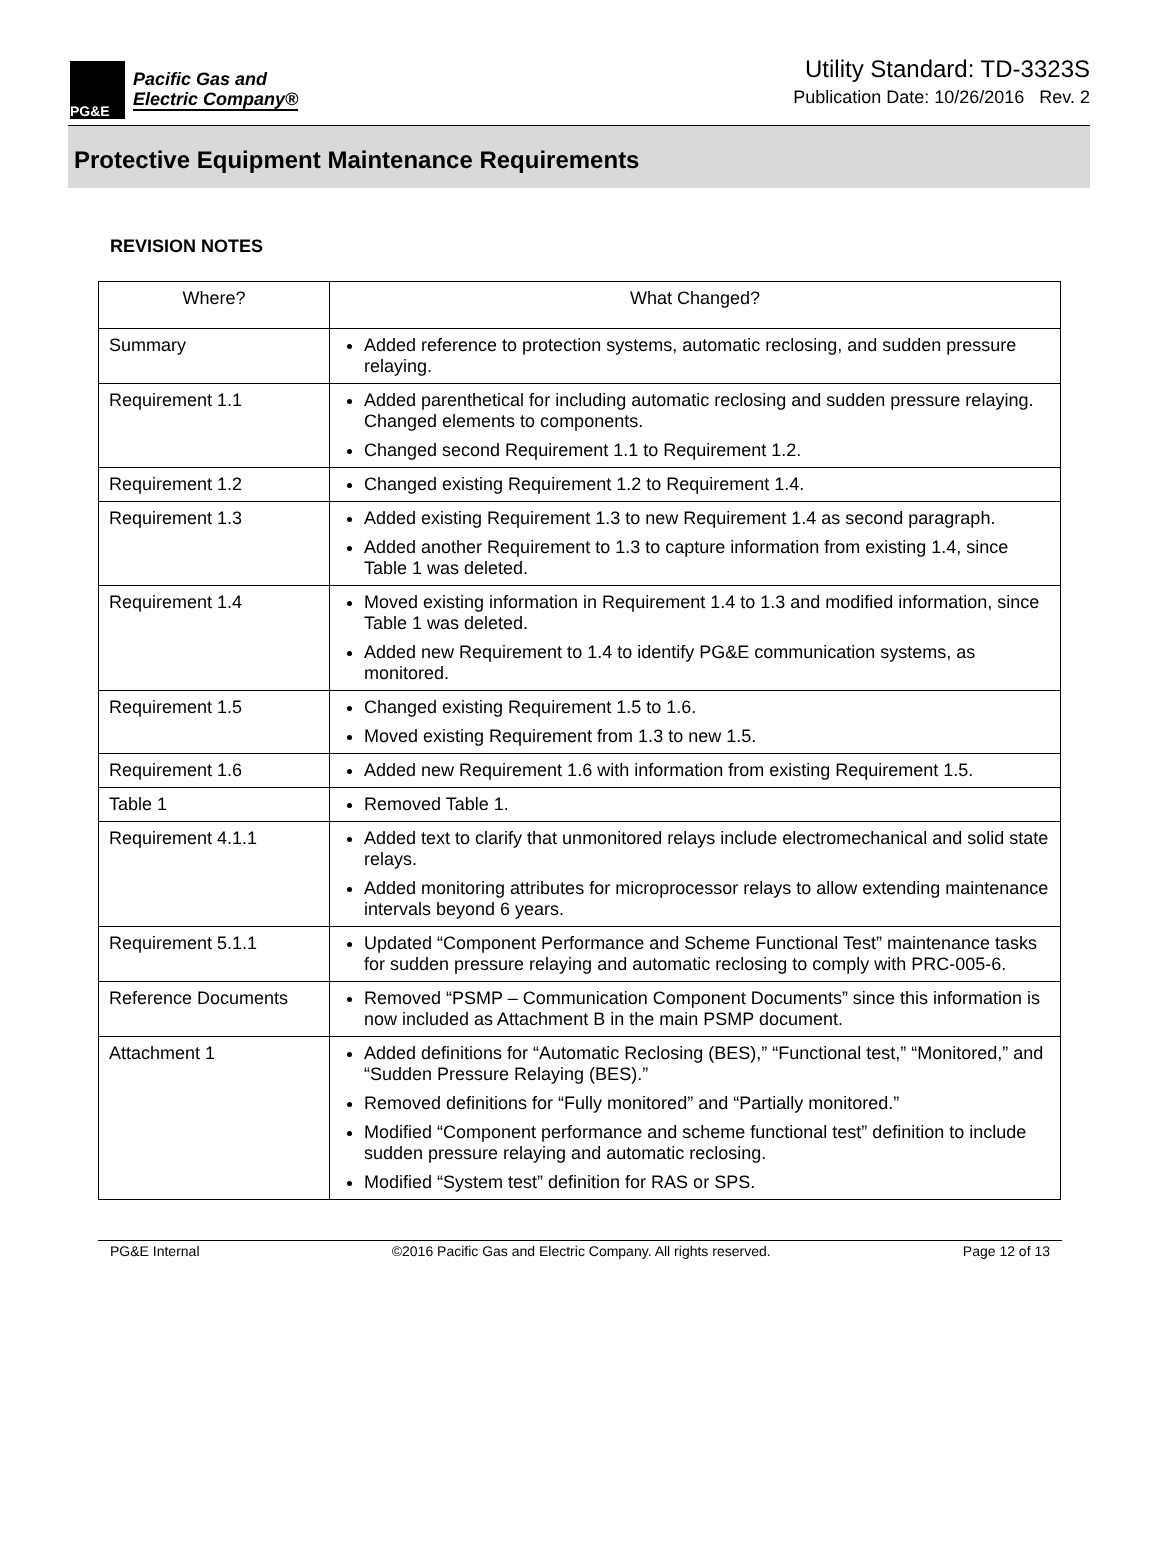PG&E
Pacific Gas and
Electric Company®
Utility Standard: TD-3323S
Publication Date: 10/26/2016 Rev. 2
Protective Equipment Maintenance Requirements
REVISION NOTES
| Where? | What Changed? |
| --- | --- |
| Summary | Added reference to protection systems, automatic reclosing, and sudden pressure relaying. |
| Requirement 1.1 | Added parenthetical for including automatic reclosing and sudden pressure relaying. Changed elements to components. Changed second Requirement 1.1 to Requirement 1.2. |
| Requirement 1.2 | Changed existing Requirement 1.2 to Requirement 1.4. |
| Requirement 1.3 | Added existing Requirement 1.3 to new Requirement 1.4 as second paragraph. Added another Requirement to 1.3 to capture information from existing 1.4, since Table 1 was deleted. |
| Requirement 1.4 | Moved existing information in Requirement 1.4 to 1.3 and modified information, since Table 1 was deleted. Added new Requirement to 1.4 to identify PG&E communication systems, as monitored. |
| Requirement 1.5 | Changed existing Requirement 1.5 to 1.6. Moved existing Requirement from 1.3 to new 1.5. |
| Requirement 1.6 | Added new Requirement 1.6 with information from existing Requirement 1.5. |
| Table 1 | Removed Table 1. |
| Requirement 4.1.1 | Added text to clarify that unmonitored relays include electromechanical and solid state relays. Added monitoring attributes for microprocessor relays to allow extending maintenance intervals beyond 6 years. |
| Requirement 5.1.1 | Updated “Component Performance and Scheme Functional Test” maintenance tasks for sudden pressure relaying and automatic reclosing to comply with PRC-005-6. |
| Reference Documents | Removed “PSMP – Communication Component Documents” since this information is now included as Attachment B in the main PSMP document. |
| Attachment 1 | Added definitions for “Automatic Reclosing (BES),” “Functional test,” “Monitored,” and “Sudden Pressure Relaying (BES).” Removed definitions for “Fully monitored” and “Partially monitored.” Modified “Component performance and scheme functional test” definition to include sudden pressure relaying and automatic reclosing. Modified “System test” definition for RAS or SPS. |
PG&E Internal ©2016 Pacific Gas and Electric Company. All rights reserved. Page 12 of 13